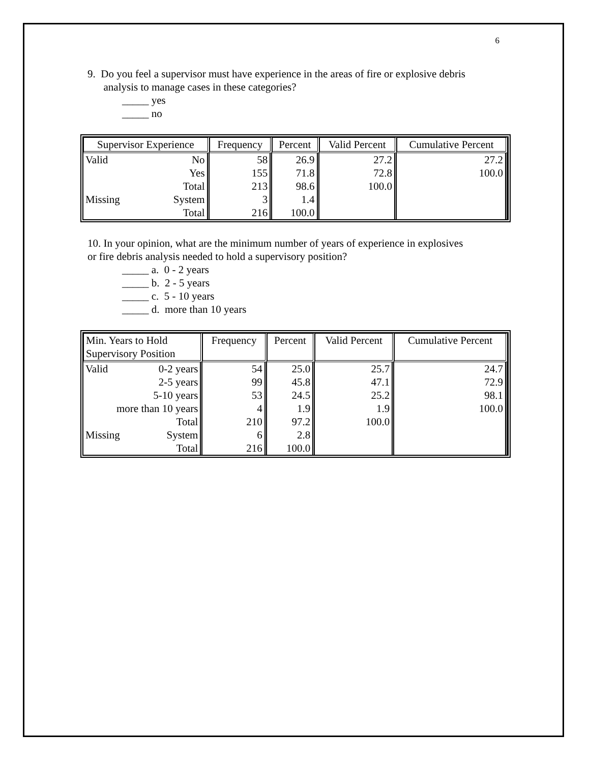6
9. Do you feel a supervisor must have experience in the areas of fire or explosive debris
analysis to manage cases in these categories?
_____ yes
_____ no
| Supervisor Experience | | Frequency | Percent | Valid Percent | Cumulative Percent |
| --- | --- | --- | --- | --- | --- |
| Valid | No | 58 | 26.9 | 27.2 | 27.2 |
| | Yes | 155 | 71.8 | 72.8 | 100.0 |
| | Total | 213 | 98.6 | 100.0 | |
| Missing | System | 3 | 1.4 | | |
| | Total | 216 | 100.0 | | |
10. In your opinion, what are the minimum number of years of experience in explosives
or fire debris analysis needed to hold a supervisory position?
_____ a. 0 - 2 years
_____ b. 2 - 5 years
_____ c. 5 - 10 years
_____ d. more than 10 years
| Min. Years to Hold Supervisory Position | | Frequency | Percent | Valid Percent | Cumulative Percent |
| --- | --- | --- | --- | --- | --- |
| Valid | 0-2 years | 54 | 25.0 | 25.7 | 24.7 |
| | 2-5 years | 99 | 45.8 | 47.1 | 72.9 |
| | 5-10 years | 53 | 24.5 | 25.2 | 98.1 |
| more than 10 years | | 4 | 1.9 | 1.9 | 100.0 |
| | Total | 210 | 97.2 | 100.0 | |
| Missing | System | 6 | 2.8 | | |
| | Total | 216 | 100.0 | | |